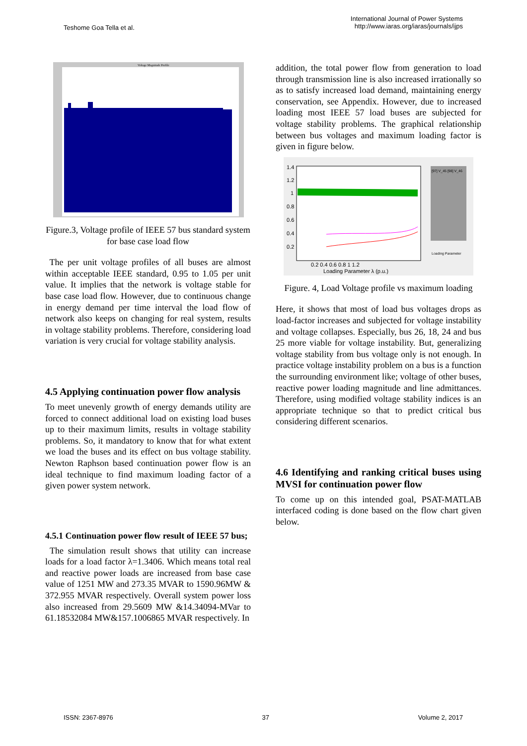Teshome Goa Tella et al.
International Journal of Power Systems
http://www.iaras.org/iaras/journals/ijps
Voltage Magnitude Profile
Figure.3, Voltage profile of IEEE 57 bus standard system for base case load flow
The per unit voltage profiles of all buses are almost within acceptable IEEE standard, 0.95 to 1.05 per unit value. It implies that the network is voltage stable for base case load flow. However, due to continuous change in energy demand per time interval the load flow of network also keeps on changing for real system, results in voltage stability problems. Therefore, considering load variation is very crucial for voltage stability analysis.
4.5 Applying continuation power flow analysis
To meet unevenly growth of energy demands utility are forced to connect additional load on existing load buses up to their maximum limits, results in voltage stability problems. So, it mandatory to know that for what extent we load the buses and its effect on bus voltage stability. Newton Raphson based continuation power flow is an ideal technique to find maximum loading factor of a given power system network.
4.5.1 Continuation power flow result of IEEE 57 bus;
The simulation result shows that utility can increase loads for a load factor λ=1.3406. Which means total real and reactive power loads are increased from base case value of 1251 MW and 273.35 MVAR to 1590.96MW & 372.955 MVAR respectively. Overall system power loss also increased from 29.5609 MW &14.34094-MVar to 61.18532084 MW&157.1006865 MVAR respectively. In
addition, the total power flow from generation to load through transmission line is also increased irrationally so as to satisfy increased load demand, maintaining energy conservation, see Appendix. However, due to increased loading most IEEE 57 load buses are subjected for voltage stability problems. The graphical relationship between bus voltages and maximum loading factor is given in figure below.
1.4
1.2
1
0.8
0.6
0.4
0.2
0.2 0.4 0.6 0.8 1 1.2
Loading Parameter λ (p.u.)
[97] V_45 [98] V_46
Loading Parameter
Figure. 4, Load Voltage profile vs maximum loading
Here, it shows that most of load bus voltages drops as load-factor increases and subjected for voltage instability and voltage collapses. Especially, bus 26, 18, 24 and bus 25 more viable for voltage instability. But, generalizing voltage stability from bus voltage only is not enough. In practice voltage instability problem on a bus is a function the surrounding environment like; voltage of other buses, reactive power loading magnitude and line admittances. Therefore, using modified voltage stability indices is an appropriate technique so that to predict critical bus considering different scenarios.
4.6 Identifying and ranking critical buses using MVSI for continuation power flow
To come up on this intended goal, PSAT-MATLAB interfaced coding is done based on the flow chart given below.
ISSN: 2367-8976 37 Volume 2, 2017